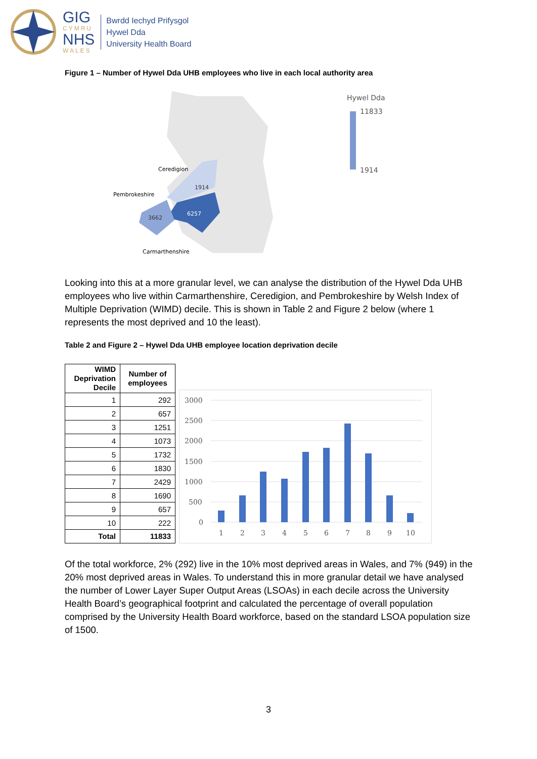GIG
CYMRU
NHS
WALES
Bwrdd Iechyd Prifysgol
Hywel Dda
University Health Board
Figure 1 – Number of Hywel Dda UHB employees who live in each local authority area
Ceredigion
Pembrokeshire
Carmarthenshire
1914
6257
3662
Hywel Dda
11833
1914
Looking into this at a more granular level, we can analyse the distribution of the Hywel Dda UHB employees who live within Carmarthenshire, Ceredigion, and Pembrokeshire by Welsh Index of Multiple Deprivation (WIMD) decile. This is shown in Table 2 and Figure 2 below (where 1 represents the most deprived and 10 the least).
Table 2 and Figure 2 – Hywel Dda UHB employee location deprivation decile
| WIMD Deprivation Decile | Number of employees |
| --- | --- |
| 1 | 292 |
| 2 | 657 |
| 3 | 1251 |
| 4 | 1073 |
| 5 | 1732 |
| 6 | 1830 |
| 7 | 2429 |
| 8 | 1690 |
| 9 | 657 |
| 10 | 222 |
| Total | 11833 |
3000
2500
2000
1500
1000
500
0
1
2
3
4
5
6
7
8
9
10
Of the total workforce, 2% (292) live in the 10% most deprived areas in Wales, and 7% (949) in the 20% most deprived areas in Wales. To understand this in more granular detail we have analysed the number of Lower Layer Super Output Areas (LSOAs) in each decile across the University Health Board’s geographical footprint and calculated the percentage of overall population comprised by the University Health Board workforce, based on the standard LSOA population size of 1500.
3